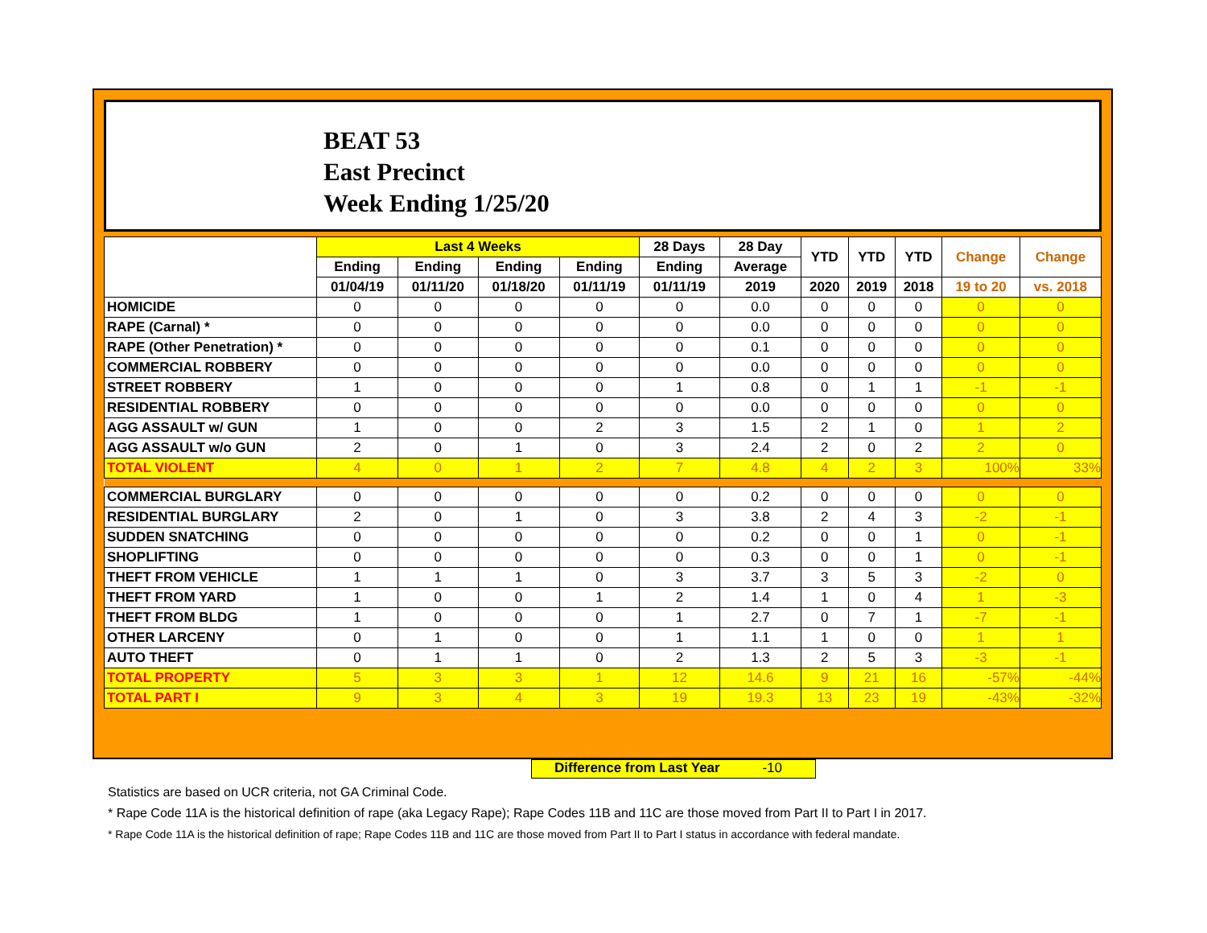BEAT 53
East Precinct
Week Ending 1/25/20
| | Last 4 Weeks | | | | 28 Days | 28 Day | YTD | YTD | YTD | Change | Change |
| --- | --- | --- | --- | --- | --- | --- | --- | --- | --- | --- | --- |
| | Ending | Ending | Ending | Ending | Ending | Average | | | | | |
| | 01/04/19 | 01/11/20 | 01/18/20 | 01/11/19 | 01/11/19 | 2019 | 2020 | 2019 | 2018 | 19 to 20 | vs. 2018 |
| HOMICIDE | 0 | 0 | 0 | 0 | 0 | 0.0 | 0 | 0 | 0 | 0 | 0 |
| RAPE (Carnal) * | 0 | 0 | 0 | 0 | 0 | 0.0 | 0 | 0 | 0 | 0 | 0 |
| RAPE (Other Penetration) * | 0 | 0 | 0 | 0 | 0 | 0.1 | 0 | 0 | 0 | 0 | 0 |
| COMMERCIAL ROBBERY | 0 | 0 | 0 | 0 | 0 | 0.0 | 0 | 0 | 0 | 0 | 0 |
| STREET ROBBERY | 1 | 0 | 0 | 0 | 1 | 0.8 | 0 | 1 | 1 | -1 | -1 |
| RESIDENTIAL ROBBERY | 0 | 0 | 0 | 0 | 0 | 0.0 | 0 | 0 | 0 | 0 | 0 |
| AGG ASSAULT w/ GUN | 1 | 0 | 0 | 2 | 3 | 1.5 | 2 | 1 | 0 | 1 | 2 |
| AGG ASSAULT w/o GUN | 2 | 0 | 1 | 0 | 3 | 2.4 | 2 | 0 | 2 | 2 | 0 |
| TOTAL VIOLENT | 4 | 0 | 1 | 2 | 7 | 4.8 | 4 | 2 | 3 | 100% | 33% |
| COMMERCIAL BURGLARY | 0 | 0 | 0 | 0 | 0 | 0.2 | 0 | 0 | 0 | 0 | 0 |
| RESIDENTIAL BURGLARY | 2 | 0 | 1 | 0 | 3 | 3.8 | 2 | 4 | 3 | -2 | -1 |
| SUDDEN SNATCHING | 0 | 0 | 0 | 0 | 0 | 0.2 | 0 | 0 | 1 | 0 | -1 |
| SHOPLIFTING | 0 | 0 | 0 | 0 | 0 | 0.3 | 0 | 0 | 1 | 0 | -1 |
| THEFT FROM VEHICLE | 1 | 1 | 1 | 0 | 3 | 3.7 | 3 | 5 | 3 | -2 | 0 |
| THEFT FROM YARD | 1 | 0 | 0 | 1 | 2 | 1.4 | 1 | 0 | 4 | 1 | -3 |
| THEFT FROM BLDG | 1 | 0 | 0 | 0 | 1 | 2.7 | 0 | 7 | 1 | -7 | -1 |
| OTHER LARCENY | 0 | 1 | 0 | 0 | 1 | 1.1 | 1 | 0 | 0 | 1 | 1 |
| AUTO THEFT | 0 | 1 | 1 | 0 | 2 | 1.3 | 2 | 5 | 3 | -3 | -1 |
| TOTAL PROPERTY | 5 | 3 | 3 | 1 | 12 | 14.6 | 9 | 21 | 16 | -57% | -44% |
| TOTAL PART I | 9 | 3 | 4 | 3 | 19 | 19.3 | 13 | 23 | 19 | -43% | -32% |
Difference from Last Year -10
Statistics are based on UCR criteria, not GA Criminal Code.
* Rape Code 11A is the historical definition of rape (aka Legacy Rape); Rape Codes 11B and 11C are those moved from Part II to Part I in 2017.
* Rape Code 11A is the historical definition of rape; Rape Codes 11B and 11C are those moved from Part II to Part I status in accordance with federal mandate.